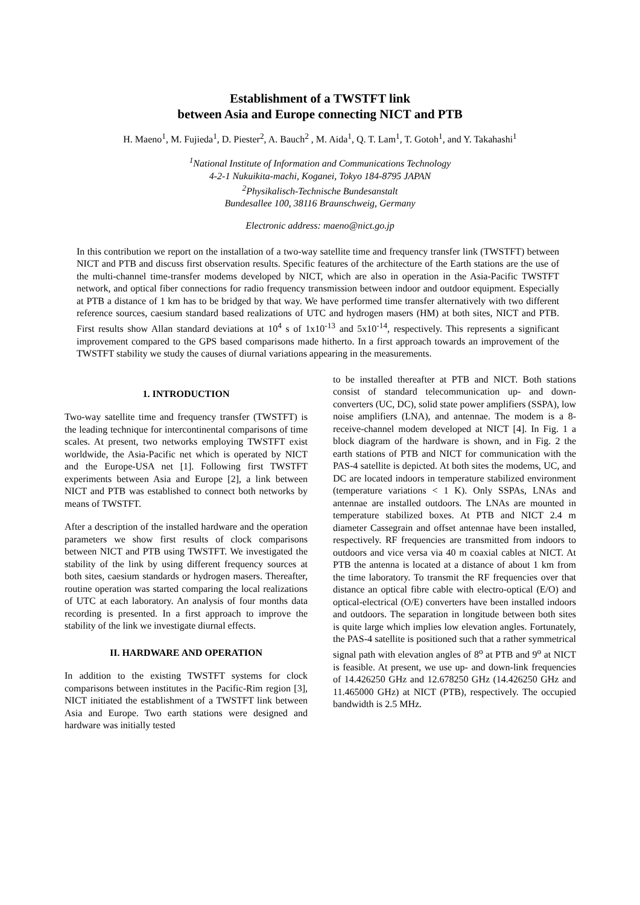Establishment of a TWSTFT link
between Asia and Europe connecting NICT and PTB
H. Maeno<sup>1</sup>, M. Fujieda<sup>1</sup>, D. Piester<sup>2</sup>, A. Bauch<sup>2</sup> , M. Aida<sup>1</sup>, Q. T. Lam<sup>1</sup>, T. Gotoh<sup>1</sup>, and Y. Takahashi<sup>1</sup>
<sup>1</sup> National Institute of Information and Communications Technology
4-2-1 Nukuikita-machi, Koganei, Tokyo 184-8795 JAPAN
<sup>2</sup> Physikalisch-Technische Bundesanstalt
Bundesallee 100, 38116 Braunschweig, Germany
Electronic address: maeno@nict.go.jp
In this contribution we report on the installation of a two-way satellite time and frequency transfer link (TWSTFT) between NICT and PTB and discuss first observation results. Specific features of the architecture of the Earth stations are the use of the multi-channel time-transfer modems developed by NICT, which are also in operation in the Asia-Pacific TWSTFT network, and optical fiber connections for radio frequency transmission between indoor and outdoor equipment. Especially at PTB a distance of 1 km has to be bridged by that way. We have performed time transfer alternatively with two different reference sources, caesium standard based realizations of UTC and hydrogen masers (HM) at both sites, NICT and PTB. First results show Allan standard deviations at 10<sup>4</sup> s of 1x10<sup>-13</sup> and 5x10<sup>-14</sup>, respectively. This represents a significant improvement compared to the GPS based comparisons made hitherto. In a first approach towards an improvement of the TWSTFT stability we study the causes of diurnal variations appearing in the measurements.
1. INTRODUCTION
Two-way satellite time and frequency transfer (TWSTFT) is the leading technique for intercontinental comparisons of time scales. At present, two networks employing TWSTFT exist worldwide, the Asia-Pacific net which is operated by NICT and the Europe-USA net [1]. Following first TWSTFT experiments between Asia and Europe [2], a link between NICT and PTB was established to connect both networks by means of TWSTFT.
After a description of the installed hardware and the operation parameters we show first results of clock comparisons between NICT and PTB using TWSTFT. We investigated the stability of the link by using different frequency sources at both sites, caesium standards or hydrogen masers. Thereafter, routine operation was started comparing the local realizations of UTC at each laboratory. An analysis of four months data recording is presented. In a first approach to improve the stability of the link we investigate diurnal effects.
II. HARDWARE AND OPERATION
In addition to the existing TWSTFT systems for clock comparisons between institutes in the Pacific-Rim region [3], NICT initiated the establishment of a TWSTFT link between Asia and Europe. Two earth stations were designed and hardware was initially tested
to be installed thereafter at PTB and NICT. Both stations consist of standard telecommunication up- and down-converters (UC, DC), solid state power amplifiers (SSPA), low noise amplifiers (LNA), and antennae. The modem is a 8-receive-channel modem developed at NICT [4]. In Fig. 1 a block diagram of the hardware is shown, and in Fig. 2 the earth stations of PTB and NICT for communication with the PAS-4 satellite is depicted. At both sites the modems, UC, and DC are located indoors in temperature stabilized environment (temperature variations < 1 K). Only SSPAs, LNAs and antennae are installed outdoors. The LNAs are mounted in temperature stabilized boxes. At PTB and NICT 2.4 m diameter Cassegrain and offset antennae have been installed, respectively. RF frequencies are transmitted from indoors to outdoors and vice versa via 40 m coaxial cables at NICT. At PTB the antenna is located at a distance of about 1 km from the time laboratory. To transmit the RF frequencies over that distance an optical fibre cable with electro-optical (E/O) and optical-electrical (O/E) converters have been installed indoors and outdoors. The separation in longitude between both sites is quite large which implies low elevation angles. Fortunately, the PAS-4 satellite is positioned such that a rather symmetrical signal path with elevation angles of 8<sup>o</sup> at PTB and 9<sup>o</sup> at NICT is feasible. At present, we use up- and down-link frequencies of 14.426250 GHz and 12.678250 GHz (14.426250 GHz and 11.465000 GHz) at NICT (PTB), respectively. The occupied bandwidth is 2.5 MHz.